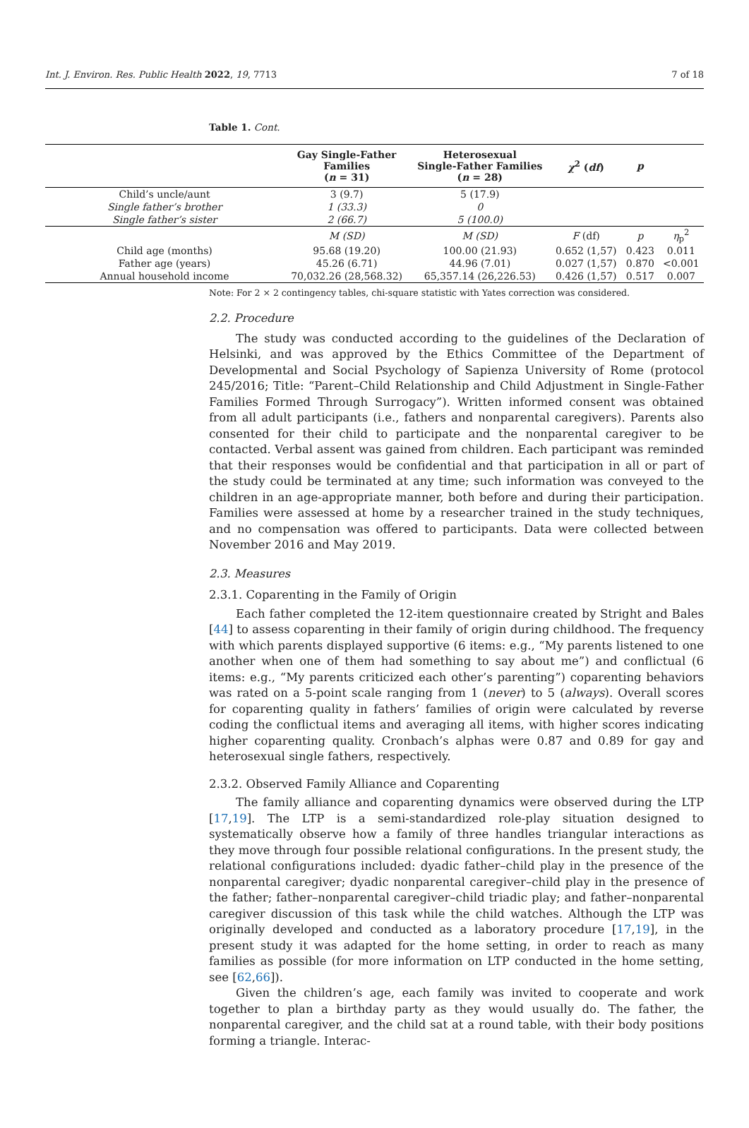Int. J. Environ. Res. Public Health 2022, 19, 7713 7 of 18
Table 1. Cont.
| | Gay Single-Father Families ( n = 31) | Heterosexual Single-Father Families ( n = 28) | χ<sup>2</sup> ( df ) | p | |
| --- | --- | --- | --- | --- | --- |
| Child’s uncle/aunt | 3 (9.7) | 5 (17.9) | | | |
| Single father’s brother | 1 (33.3) | 0 | | | |
| Single father’s sister | 2 (66.7) | 5 (100.0) | | | |
| | M (SD) | M (SD) | F (df) | p | η<sub>p</sub><sup>2</sup> |
| Child age (months) | 95.68 (19.20) | 100.00 (21.93) | 0.652 (1,57) | 0.423 | 0.011 |
| Father age (years) | 45.26 (6.71) | 44.96 (7.01) | 0.027 (1,57) | 0.870 | <0.001 |
| Annual household income | 70,032.26 (28,568.32) | 65,357.14 (26,226.53) | 0.426 (1,57) | 0.517 | 0.007 |
Note: For 2 × 2 contingency tables, chi-square statistic with Yates correction was considered.
2.2. Procedure
The study was conducted according to the guidelines of the Declaration of Helsinki, and was approved by the Ethics Committee of the Department of Developmental and Social Psychology of Sapienza University of Rome (protocol 245/2016; Title: “Parent–Child Relationship and Child Adjustment in Single-Father Families Formed Through Surrogacy”). Written informed consent was obtained from all adult participants (i.e., fathers and nonparental caregivers). Parents also consented for their child to participate and the nonparental caregiver to be contacted. Verbal assent was gained from children. Each participant was reminded that their responses would be confidential and that participation in all or part of the study could be terminated at any time; such information was conveyed to the children in an age-appropriate manner, both before and during their participation. Families were assessed at home by a researcher trained in the study techniques, and no compensation was offered to participants. Data were collected between November 2016 and May 2019.
2.3. Measures
2.3.1. Coparenting in the Family of Origin
Each father completed the 12-item questionnaire created by Stright and Bales [44] to assess coparenting in their family of origin during childhood. The frequency with which parents displayed supportive (6 items: e.g., “My parents listened to one another when one of them had something to say about me”) and conflictual (6 items: e.g., “My parents criticized each other’s parenting”) coparenting behaviors was rated on a 5-point scale ranging from 1 (never) to 5 (always). Overall scores for coparenting quality in fathers’ families of origin were calculated by reverse coding the conflictual items and averaging all items, with higher scores indicating higher coparenting quality. Cronbach’s alphas were 0.87 and 0.89 for gay and heterosexual single fathers, respectively.
2.3.2. Observed Family Alliance and Coparenting
The family alliance and coparenting dynamics were observed during the LTP [17,19]. The LTP is a semi-standardized role-play situation designed to systematically observe how a family of three handles triangular interactions as they move through four possible relational configurations. In the present study, the relational configurations included: dyadic father–child play in the presence of the nonparental caregiver; dyadic nonparental caregiver–child play in the presence of the father; father–nonparental caregiver–child triadic play; and father–nonparental caregiver discussion of this task while the child watches. Although the LTP was originally developed and conducted as a laboratory procedure [17,19], in the present study it was adapted for the home setting, in order to reach as many families as possible (for more information on LTP conducted in the home setting, see [62,66]).
Given the children’s age, each family was invited to cooperate and work together to plan a birthday party as they would usually do. The father, the nonparental caregiver, and the child sat at a round table, with their body positions forming a triangle. Interac-